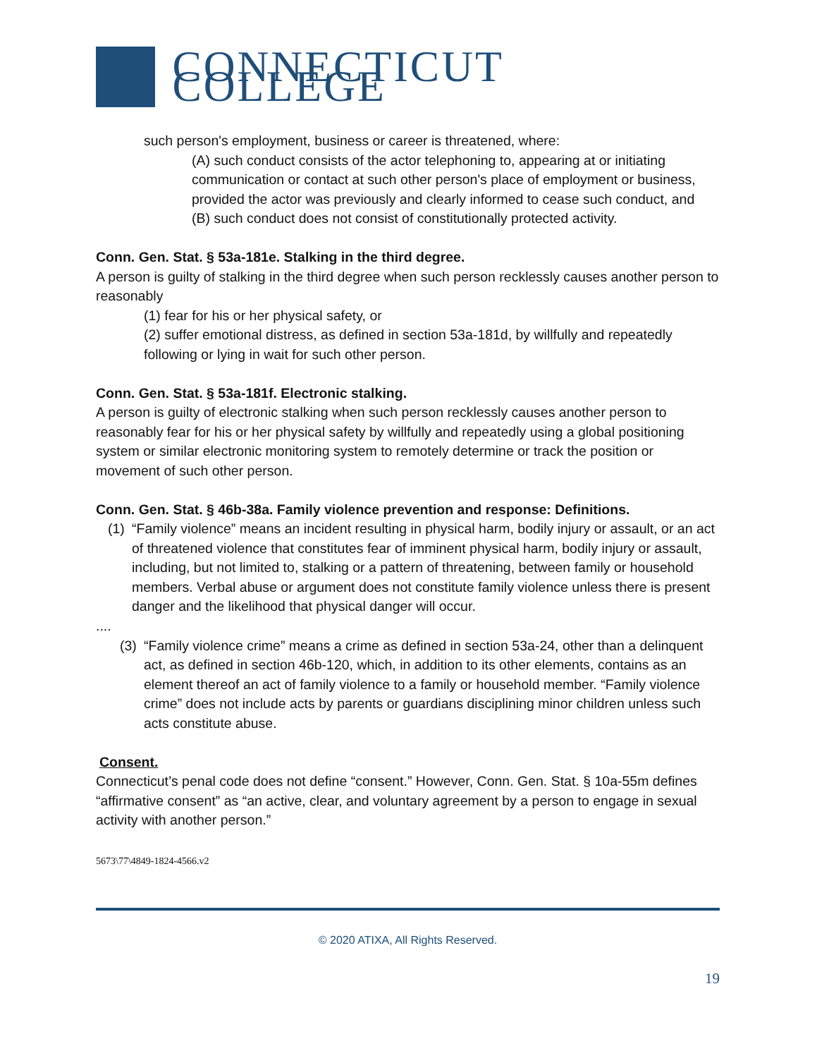CONNECTICUT COLLEGE
such person's employment, business or career is threatened, where:
(A) such conduct consists of the actor telephoning to, appearing at or initiating communication or contact at such other person's place of employment or business, provided the actor was previously and clearly informed to cease such conduct, and
(B) such conduct does not consist of constitutionally protected activity.
Conn. Gen. Stat. § 53a-181e. Stalking in the third degree.
A person is guilty of stalking in the third degree when such person recklessly causes another person to reasonably
(1) fear for his or her physical safety, or
(2) suffer emotional distress, as defined in section 53a-181d, by willfully and repeatedly following or lying in wait for such other person.
Conn. Gen. Stat. § 53a-181f. Electronic stalking.
A person is guilty of electronic stalking when such person recklessly causes another person to reasonably fear for his or her physical safety by willfully and repeatedly using a global positioning system or similar electronic monitoring system to remotely determine or track the position or movement of such other person.
Conn. Gen. Stat. § 46b-38a. Family violence prevention and response: Definitions.
(1) “Family violence” means an incident resulting in physical harm, bodily injury or assault, or an act of threatened violence that constitutes fear of imminent physical harm, bodily injury or assault, including, but not limited to, stalking or a pattern of threatening, between family or household members. Verbal abuse or argument does not constitute family violence unless there is present danger and the likelihood that physical danger will occur.
....
(3) “Family violence crime” means a crime as defined in section 53a-24, other than a delinquent act, as defined in section 46b-120, which, in addition to its other elements, contains as an element thereof an act of family violence to a family or household member. “Family violence crime” does not include acts by parents or guardians disciplining minor children unless such acts constitute abuse.
Consent.
Connecticut’s penal code does not define “consent.” However, Conn. Gen. Stat. § 10a-55m defines “affirmative consent” as “an active, clear, and voluntary agreement by a person to engage in sexual activity with another person.”
5673\77\4849-1824-4566.v2
© 2020 ATIXA, All Rights Reserved.
19